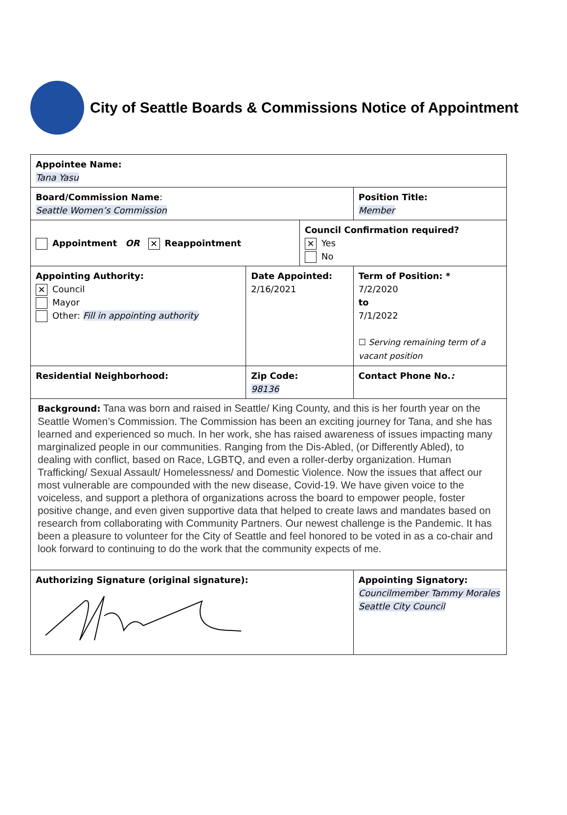City of Seattle Boards & Commissions Notice of Appointment
| Appointee Name: Tana Yasu | | | | |
| Board/Commission Name : Seattle Women’s Commission | | | | Position Title: Member |
| Appointment OR ✕ Reappointment | | Council Confirmation required? ✕ Yes No | | |
| Appointing Authority: ✕ Council Mayor Other: Fill in appointing authority | Date Appointed: 2/16/2021 | | Term of Position: * 7/2/2020 to 7/1/2022 ☐ Serving remaining term of a vacant position | |
| Residential Neighborhood: | Zip Code: 98136 | | Contact Phone No. : | |
| Background: Tana was born and raised in Seattle/ King County, and this is her fourth year on the Seattle Women’s Commission. The Commission has been an exciting journey for Tana, and she has learned and experienced so much. In her work, she has raised awareness of issues impacting many marginalized people in our communities. Ranging from the Dis-Abled, (or Differently Abled), to dealing with conflict, based on Race, LGBTQ, and even a roller-derby organization. Human Trafficking/ Sexual Assault/ Homelessness/ and Domestic Violence. Now the issues that affect our most vulnerable are compounded with the new disease, Covid-19. We have given voice to the voiceless, and support a plethora of organizations across the board to empower people, foster positive change, and even given supportive data that helped to create laws and mandates based on research from collaborating with Community Partners. Our newest challenge is the Pandemic. It has been a pleasure to volunteer for the City of Seattle and feel honored to be voted in as a co-chair and look forward to continuing to do the work that the community expects of me. | | | | |
| Authorizing Signature (original signature): | | | Appointing Signatory: Councilmember Tammy Morales Seattle City Council | |